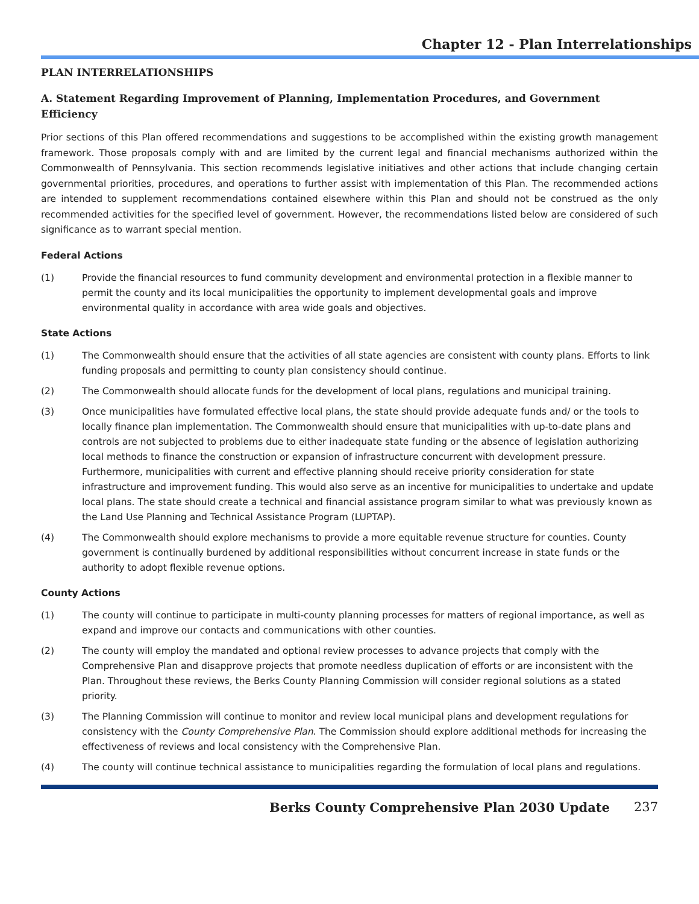Chapter 12 - Plan Interrelationships
PLAN INTERRELATIONSHIPS
A. Statement Regarding Improvement of Planning, Implementation Procedures, and Government Efficiency
Prior sections of this Plan offered recommendations and suggestions to be accomplished within the existing growth management framework. Those proposals comply with and are limited by the current legal and financial mechanisms authorized within the Commonwealth of Pennsylvania. This section recommends legislative initiatives and other actions that include changing certain governmental priorities, procedures, and operations to further assist with implementation of this Plan. The recommended actions are intended to supplement recommendations contained elsewhere within this Plan and should not be construed as the only recommended activities for the specified level of government. However, the recommendations listed below are considered of such significance as to warrant special mention.
Federal Actions
(1) Provide the financial resources to fund community development and environmental protection in a flexible manner to permit the county and its local municipalities the opportunity to implement developmental goals and improve environmental quality in accordance with area wide goals and objectives.
State Actions
(1) The Commonwealth should ensure that the activities of all state agencies are consistent with county plans. Efforts to link funding proposals and permitting to county plan consistency should continue.
(2) The Commonwealth should allocate funds for the development of local plans, regulations and municipal training.
(3) Once municipalities have formulated effective local plans, the state should provide adequate funds and/ or the tools to locally finance plan implementation. The Commonwealth should ensure that municipalities with up-to-date plans and controls are not subjected to problems due to either inadequate state funding or the absence of legislation authorizing local methods to finance the construction or expansion of infrastructure concurrent with development pressure. Furthermore, municipalities with current and effective planning should receive priority consideration for state infrastructure and improvement funding. This would also serve as an incentive for municipalities to undertake and update local plans. The state should create a technical and financial assistance program similar to what was previously known as the Land Use Planning and Technical Assistance Program (LUPTAP).
(4) The Commonwealth should explore mechanisms to provide a more equitable revenue structure for counties. County government is continually burdened by additional responsibilities without concurrent increase in state funds or the authority to adopt flexible revenue options.
County Actions
(1) The county will continue to participate in multi-county planning processes for matters of regional importance, as well as expand and improve our contacts and communications with other counties.
(2) The county will employ the mandated and optional review processes to advance projects that comply with the Comprehensive Plan and disapprove projects that promote needless duplication of efforts or are inconsistent with the Plan. Throughout these reviews, the Berks County Planning Commission will consider regional solutions as a stated priority.
(3) The Planning Commission will continue to monitor and review local municipal plans and development regulations for consistency with the County Comprehensive Plan. The Commission should explore additional methods for increasing the effectiveness of reviews and local consistency with the Comprehensive Plan.
(4) The county will continue technical assistance to municipalities regarding the formulation of local plans and regulations.
Berks County Comprehensive Plan 2030 Update 237